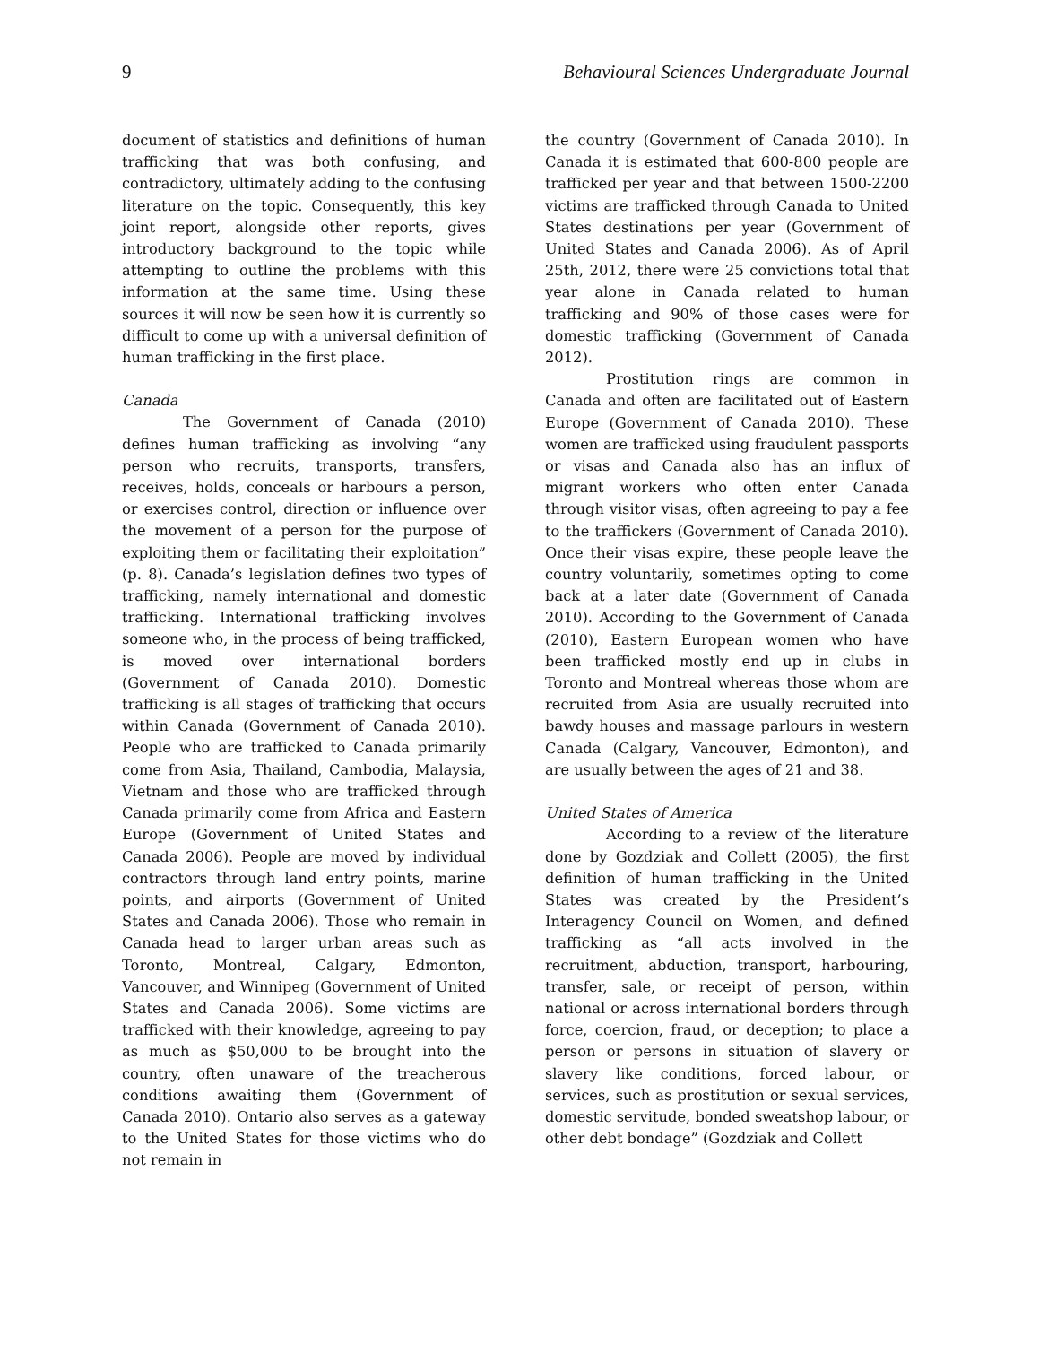9 Behavioural Sciences Undergraduate Journal
document of statistics and definitions of human trafficking that was both confusing, and contradictory, ultimately adding to the confusing literature on the topic. Consequently, this key joint report, alongside other reports, gives introductory background to the topic while attempting to outline the problems with this information at the same time. Using these sources it will now be seen how it is currently so difficult to come up with a universal definition of human trafficking in the first place.
Canada
The Government of Canada (2010) defines human trafficking as involving “any person who recruits, transports, transfers, receives, holds, conceals or harbours a person, or exercises control, direction or influence over the movement of a person for the purpose of exploiting them or facilitating their exploitation” (p. 8). Canada’s legislation defines two types of trafficking, namely international and domestic trafficking. International trafficking involves someone who, in the process of being trafficked, is moved over international borders (Government of Canada 2010). Domestic trafficking is all stages of trafficking that occurs within Canada (Government of Canada 2010). People who are trafficked to Canada primarily come from Asia, Thailand, Cambodia, Malaysia, Vietnam and those who are trafficked through Canada primarily come from Africa and Eastern Europe (Government of United States and Canada 2006). People are moved by individual contractors through land entry points, marine points, and airports (Government of United States and Canada 2006). Those who remain in Canada head to larger urban areas such as Toronto, Montreal, Calgary, Edmonton, Vancouver, and Winnipeg (Government of United States and Canada 2006). Some victims are trafficked with their knowledge, agreeing to pay as much as $50,000 to be brought into the country, often unaware of the treacherous conditions awaiting them (Government of Canada 2010). Ontario also serves as a gateway to the United States for those victims who do not remain in
the country (Government of Canada 2010). In Canada it is estimated that 600-800 people are trafficked per year and that between 1500-2200 victims are trafficked through Canada to United States destinations per year (Government of United States and Canada 2006). As of April 25th, 2012, there were 25 convictions total that year alone in Canada related to human trafficking and 90% of those cases were for domestic trafficking (Government of Canada 2012).
Prostitution rings are common in Canada and often are facilitated out of Eastern Europe (Government of Canada 2010). These women are trafficked using fraudulent passports or visas and Canada also has an influx of migrant workers who often enter Canada through visitor visas, often agreeing to pay a fee to the traffickers (Government of Canada 2010). Once their visas expire, these people leave the country voluntarily, sometimes opting to come back at a later date (Government of Canada 2010). According to the Government of Canada (2010), Eastern European women who have been trafficked mostly end up in clubs in Toronto and Montreal whereas those whom are recruited from Asia are usually recruited into bawdy houses and massage parlours in western Canada (Calgary, Vancouver, Edmonton), and are usually between the ages of 21 and 38.
United States of America
According to a review of the literature done by Gozdziak and Collett (2005), the first definition of human trafficking in the United States was created by the President’s Interagency Council on Women, and defined trafficking as “all acts involved in the recruitment, abduction, transport, harbouring, transfer, sale, or receipt of person, within national or across international borders through force, coercion, fraud, or deception; to place a person or persons in situation of slavery or slavery like conditions, forced labour, or services, such as prostitution or sexual services, domestic servitude, bonded sweatshop labour, or other debt bondage” (Gozdziak and Collett